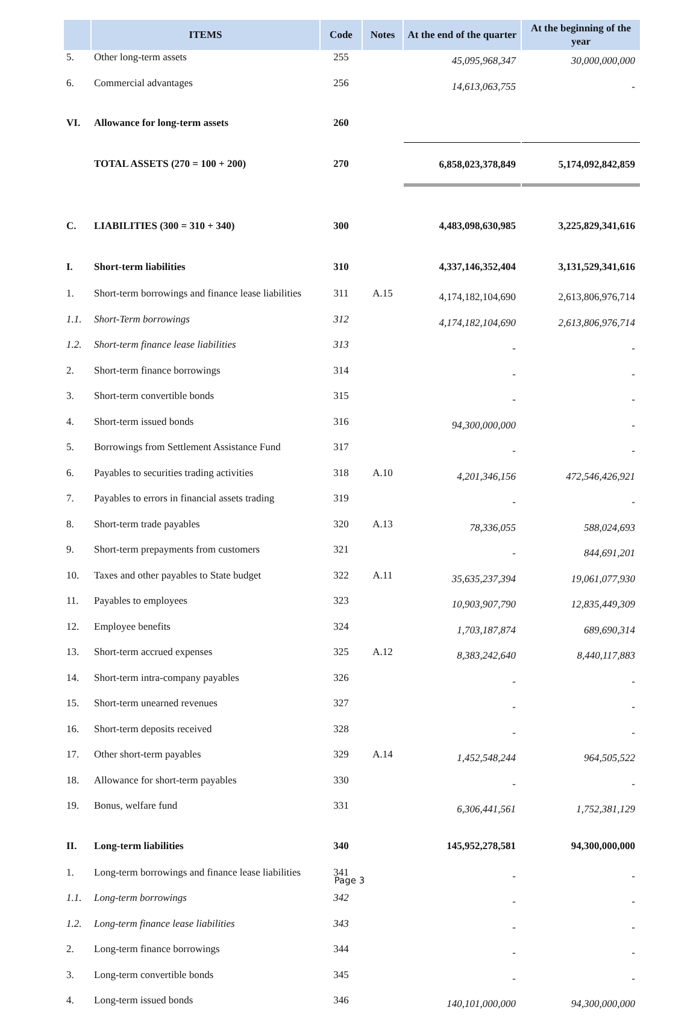| | ITEMS | Code | Notes | At the end of the quarter | At the beginning of the year |
| --- | --- | --- | --- | --- | --- |
| 5. | Other long-term assets | 255 | | 45,095,968,347 | 30,000,000,000 |
| 6. | Commercial advantages | 256 | | 14,613,063,755 | - |
| VI. | Allowance for long-term assets | 260 | | | |
| | TOTAL ASSETS (270 = 100 + 200) | 270 | | 6,858,023,378,849 | 5,174,092,842,859 |
| C. | LIABILITIES (300 = 310 + 340) | 300 | | 4,483,098,630,985 | 3,225,829,341,616 |
| I. | Short-term liabilities | 310 | | 4,337,146,352,404 | 3,131,529,341,616 |
| 1. | Short-term borrowings and finance lease liabilities | 311 | A.15 | 4,174,182,104,690 | 2,613,806,976,714 |
| 1.1. | Short-Term borrowings | 312 | | 4,174,182,104,690 | 2,613,806,976,714 |
| 1.2. | Short-term finance lease liabilities | 313 | | - | - |
| 2. | Short-term finance borrowings | 314 | | - | - |
| 3. | Short-term convertible bonds | 315 | | - | - |
| 4. | Short-term issued bonds | 316 | | 94,300,000,000 | - |
| 5. | Borrowings from Settlement Assistance Fund | 317 | | - | - |
| 6. | Payables to securities trading activities | 318 | A.10 | 4,201,346,156 | 472,546,426,921 |
| 7. | Payables to errors in financial assets trading | 319 | | - | - |
| 8. | Short-term trade payables | 320 | A.13 | 78,336,055 | 588,024,693 |
| 9. | Short-term prepayments from customers | 321 | | - | 844,691,201 |
| 10. | Taxes and other payables to State budget | 322 | A.11 | 35,635,237,394 | 19,061,077,930 |
| 11. | Payables to employees | 323 | | 10,903,907,790 | 12,835,449,309 |
| 12. | Employee benefits | 324 | | 1,703,187,874 | 689,690,314 |
| 13. | Short-term accrued expenses | 325 | A.12 | 8,383,242,640 | 8,440,117,883 |
| 14. | Short-term intra-company payables | 326 | | - | - |
| 15. | Short-term unearned revenues | 327 | | - | - |
| 16. | Short-term deposits received | 328 | | - | - |
| 17. | Other short-term payables | 329 | A.14 | 1,452,548,244 | 964,505,522 |
| 18. | Allowance for short-term payables | 330 | | - | - |
| 19. | Bonus, welfare fund | 331 | | 6,306,441,561 | 1,752,381,129 |
| II. | Long-term liabilities | 340 | | 145,952,278,581 | 94,300,000,000 |
| 1. | Long-term borrowings and finance lease liabilities | 341 | | - | - |
| 1.1. | Long-term borrowings | 342 | | - | - |
| 1.2. | Long-term finance lease liabilities | 343 | | - | - |
| 2. | Long-term finance borrowings | 344 | | - | - |
| 3. | Long-term convertible bonds | 345 | | - | - |
| 4. | Long-term issued bonds | 346 | | 140,101,000,000 | 94,300,000,000 |
Page 3